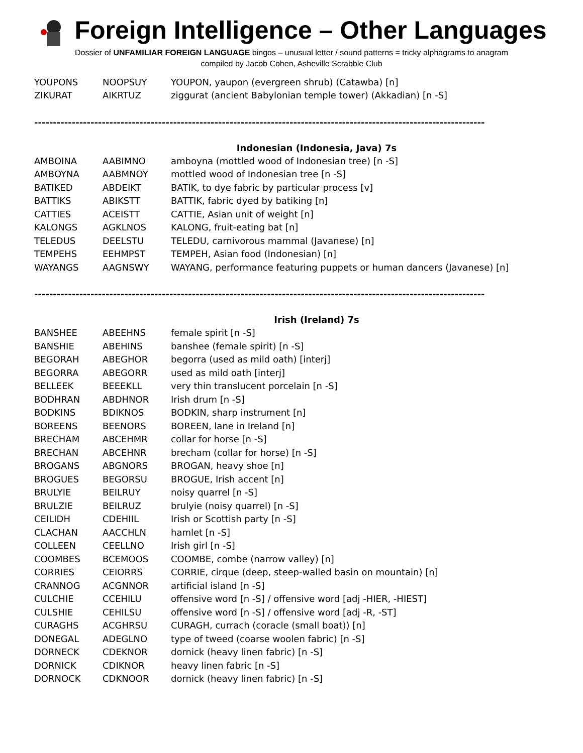Foreign Intelligence – Other Languages
Dossier of UNFAMILIAR FOREIGN LANGUAGE bingos – unusual letter / sound patterns = tricky alphagrams to anagram
compiled by Jacob Cohen, Asheville Scrabble Club
| YOUPONS | NOOPSUY | YOUPON, yaupon (evergreen shrub) (Catawba) [n] |
| ZIKURAT | AIKRTUZ | ziggurat (ancient Babylonian temple tower) (Akkadian) [n -S] |
------------------------------------------------------------------------------------------------------------------------
Indonesian (Indonesia, Java) 7s
| AMBOINA | AABIMNO | amboyna (mottled wood of Indonesian tree) [n -S] |
| AMBOYNA | AABMNOY | mottled wood of Indonesian tree [n -S] |
| BATIKED | ABDEIKT | BATIK, to dye fabric by particular process [v] |
| BATTIKS | ABIKSTT | BATTIK, fabric dyed by batiking [n] |
| CATTIES | ACEISTT | CATTIE, Asian unit of weight [n] |
| KALONGS | AGKLNOS | KALONG, fruit-eating bat [n] |
| TELEDUS | DEELSTU | TELEDU, carnivorous mammal (Javanese) [n] |
| TEMPEHS | EEHMPST | TEMPEH, Asian food (Indonesian) [n] |
| WAYANGS | AAGNSWY | WAYANG, performance featuring puppets or human dancers (Javanese) [n] |
------------------------------------------------------------------------------------------------------------------------
Irish (Ireland) 7s
| BANSHEE | ABEEHNS | female spirit [n -S] |
| BANSHIE | ABEHINS | banshee (female spirit) [n -S] |
| BEGORAH | ABEGHOR | begorra (used as mild oath) [interj] |
| BEGORRA | ABEGORR | used as mild oath [interj] |
| BELLEEK | BEEEKLL | very thin translucent porcelain [n -S] |
| BODHRAN | ABDHNOR | Irish drum [n -S] |
| BODKINS | BDIKNOS | BODKIN, sharp instrument [n] |
| BOREENS | BEENORS | BOREEN, lane in Ireland [n] |
| BRECHAM | ABCEHMR | collar for horse [n -S] |
| BRECHAN | ABCEHNR | brecham (collar for horse) [n -S] |
| BROGANS | ABGNORS | BROGAN, heavy shoe [n] |
| BROGUES | BEGORSU | BROGUE, Irish accent [n] |
| BRULYIE | BEILRUY | noisy quarrel [n -S] |
| BRULZIE | BEILRUZ | brulyie (noisy quarrel) [n -S] |
| CEILIDH | CDEHIIL | Irish or Scottish party [n -S] |
| CLACHAN | AACCHLN | hamlet [n -S] |
| COLLEEN | CEELLNO | Irish girl [n -S] |
| COOMBES | BCEMOOS | COOMBE, combe (narrow valley) [n] |
| CORRIES | CEIORRS | CORRIE, cirque (deep, steep-walled basin on mountain) [n] |
| CRANNOG | ACGNNOR | artificial island [n -S] |
| CULCHIE | CCEHILU | offensive word [n -S] / offensive word [adj -HIER, -HIEST] |
| CULSHIE | CEHILSU | offensive word [n -S] / offensive word [adj -R, -ST] |
| CURAGHS | ACGHRSU | CURAGH, currach (coracle (small boat)) [n] |
| DONEGAL | ADEGLNO | type of tweed (coarse woolen fabric) [n -S] |
| DORNECK | CDEKNOR | dornick (heavy linen fabric) [n -S] |
| DORNICK | CDIKNOR | heavy linen fabric [n -S] |
| DORNOCK | CDKNOOR | dornick (heavy linen fabric) [n -S] |